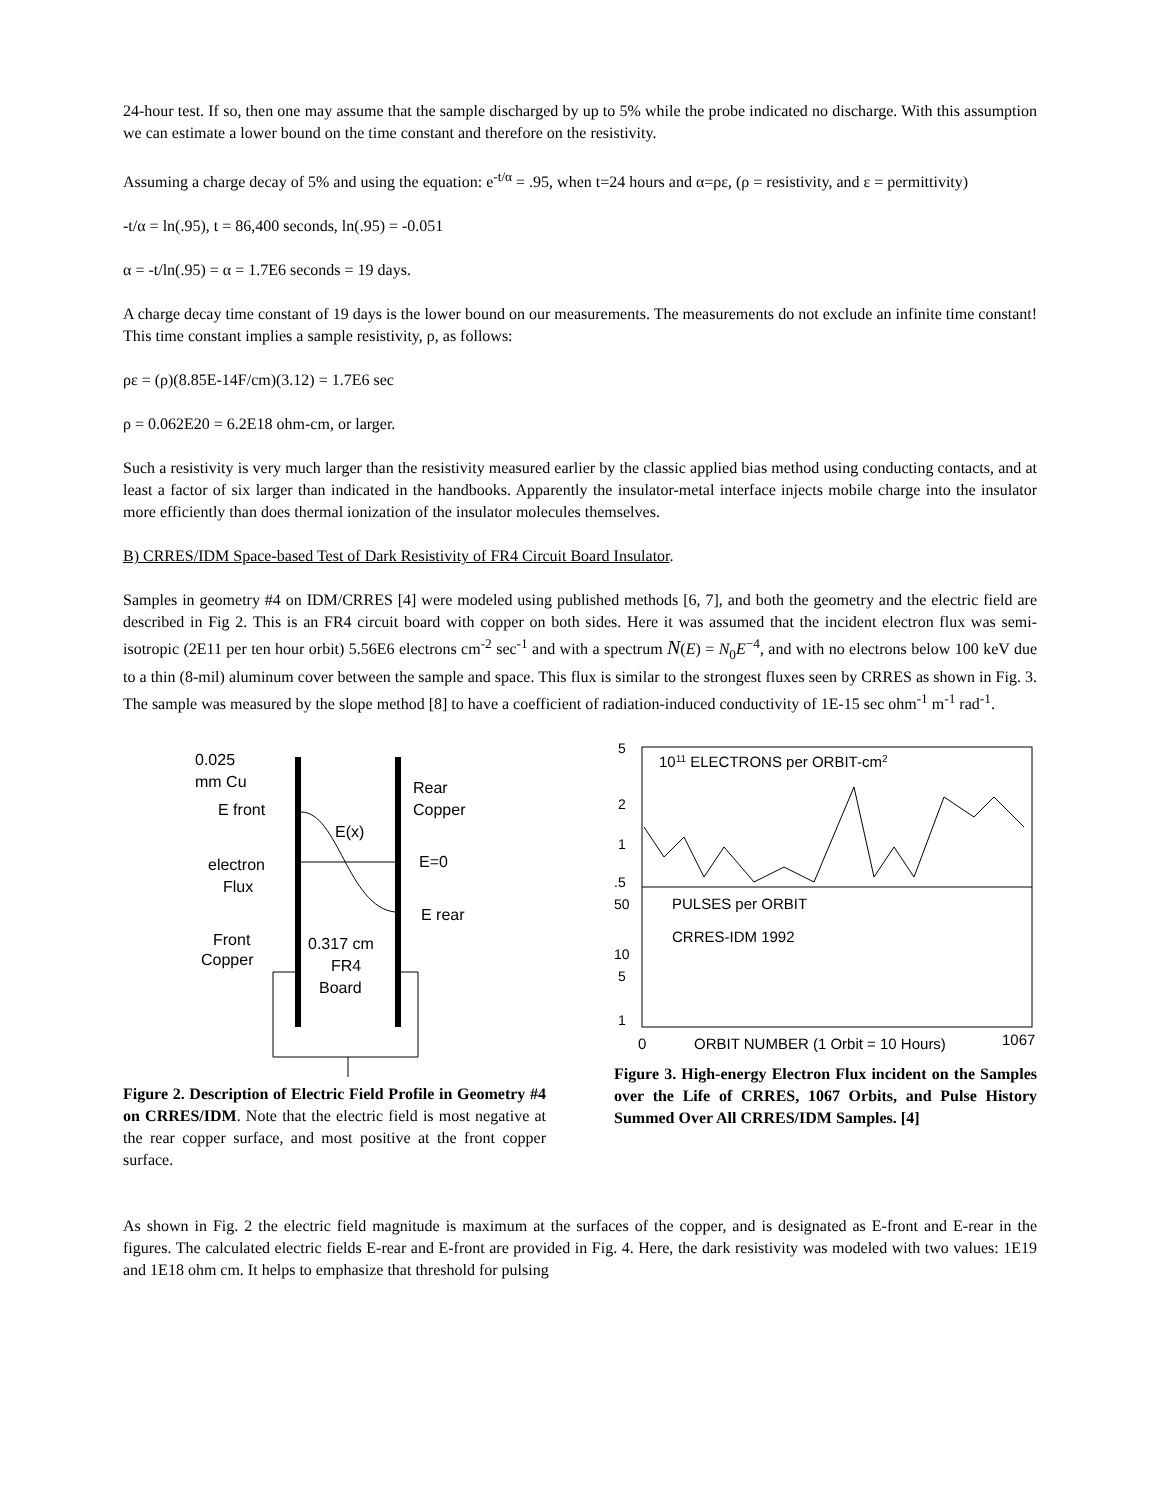24-hour test. If so, then one may assume that the sample discharged by up to 5% while the probe indicated no discharge. With this assumption we can estimate a lower bound on the time constant and therefore on the resistivity.
Assuming a charge decay of 5% and using the equation: e<sup>-t/α</sup> = .95, when t=24 hours and α=ρε, (ρ = resistivity, and ε = permittivity)
-t/α = ln(.95), t = 86,400 seconds, ln(.95) = -0.051
α = -t/ln(.95) = α = 1.7E6 seconds = 19 days.
A charge decay time constant of 19 days is the lower bound on our measurements. The measurements do not exclude an infinite time constant! This time constant implies a sample resistivity, ρ, as follows:
ρε = (ρ)(8.85E-14F/cm)(3.12) = 1.7E6 sec
ρ = 0.062E20 = 6.2E18 ohm-cm, or larger.
Such a resistivity is very much larger than the resistivity measured earlier by the classic applied bias method using conducting contacts, and at least a factor of six larger than indicated in the handbooks. Apparently the insulator-metal interface injects mobile charge into the insulator more efficiently than does thermal ionization of the insulator molecules themselves.
B) CRRES/IDM Space-based Test of Dark Resistivity of FR4 Circuit Board Insulator.
Samples in geometry #4 on IDM/CRRES [4] were modeled using published methods [6, 7], and both the geometry and the electric field are described in Fig 2. This is an FR4 circuit board with copper on both sides. Here it was assumed that the incident electron flux was semi-isotropic (2E11 per ten hour orbit) 5.56E6 electrons cm<sup>-2</sup> sec<sup>-1</sup> and with a spectrum N(E) = N<sub>0</sub>E<sup>−4</sup>, and with no electrons below 100 keV due to a thin (8-mil) aluminum cover between the sample and space. This flux is similar to the strongest fluxes seen by CRRES as shown in Fig. 3. The sample was measured by the slope method [8] to have a coefficient of radiation-induced conductivity of 1E-15 sec ohm<sup>-1</sup> m<sup>-1</sup> rad<sup>-1</sup>.
0.025
mm Cu
E front
electron
Flux
Front
Copper
Rear
Copper
E(x)
E=0
E rear
0.317 cm
FR4
Board
Figure 2. Description of Electric Field Profile in Geometry #4 on CRRES/IDM. Note that the electric field is most negative at the rear copper surface, and most positive at the front copper surface.
5
2
1
.5
50
10
5
1
1011 ELECTRONS per ORBIT-cm2
PULSES per ORBIT
CRRES-IDM 1992
0
ORBIT NUMBER (1 Orbit = 10 Hours)
1067
Figure 3. High-energy Electron Flux incident on the Samples over the Life of CRRES, 1067 Orbits, and Pulse History Summed Over All CRRES/IDM Samples. [4]
As shown in Fig. 2 the electric field magnitude is maximum at the surfaces of the copper, and is designated as E-front and E-rear in the figures. The calculated electric fields E-rear and E-front are provided in Fig. 4. Here, the dark resistivity was modeled with two values: 1E19 and 1E18 ohm cm. It helps to emphasize that threshold for pulsing